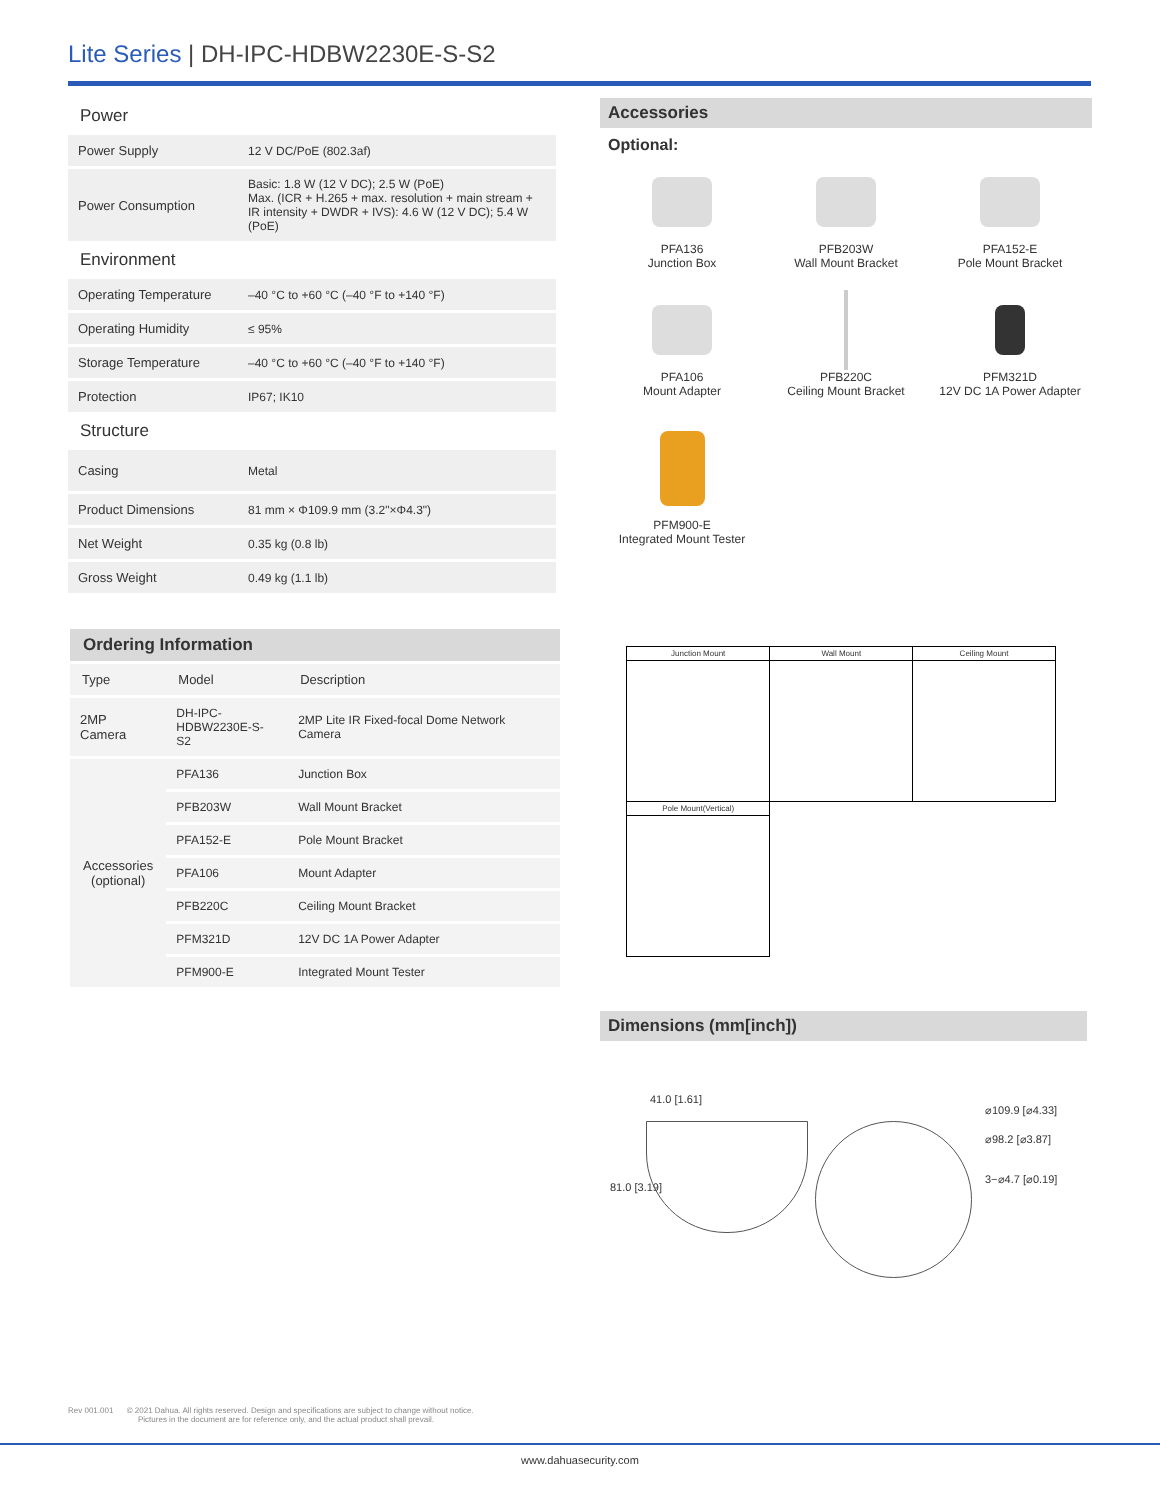Lite Series | DH-IPC-HDBW2230E-S-S2
Power
| Power Supply | 12 V DC/PoE (802.3af) |
| Power Consumption | Basic: 1.8 W (12 V DC); 2.5 W (PoE) Max. (ICR + H.265 + max. resolution + main stream + IR intensity + DWDR + IVS): 4.6 W (12 V DC); 5.4 W (PoE) |
Environment
| Operating Temperature | –40 °C to +60 °C (–40 °F to +140 °F) |
| Operating Humidity | ≤ 95% |
| Storage Temperature | –40 °C to +60 °C (–40 °F to +140 °F) |
| Protection | IP67; IK10 |
Structure
| Casing | Metal |
| Product Dimensions | 81 mm × Φ109.9 mm (3.2"×Φ4.3") |
| Net Weight | 0.35 kg (0.8 lb) |
| Gross Weight | 0.49 kg (1.1 lb) |
Accessories
Optional:
PFA136
Junction Box
PFB203W
Wall Mount Bracket
PFA152-E
Pole Mount Bracket
PFA106
Mount Adapter
PFB220C
Ceiling Mount Bracket
PFM321D
12V DC 1A Power Adapter
PFM900-E
Integrated Mount Tester
Ordering Information
| Type | Model | Description |
| --- | --- | --- |
| 2MP Camera | DH-IPC- HDBW2230E-S-S2 | 2MP Lite IR Fixed-focal Dome Network Camera |
| Accessories (optional) | PFA136 | Junction Box |
| | PFB203W | Wall Mount Bracket |
| | PFA152-E | Pole Mount Bracket |
| | PFA106 | Mount Adapter |
| | PFB220C | Ceiling Mount Bracket |
| | PFM321D | 12V DC 1A Power Adapter |
| | PFM900-E | Integrated Mount Tester |
| Junction Mount | Wall Mount | Ceiling Mount |
| Pole Mount(Vertical) | | |
Dimensions (mm[inch])
41.0 [1.61]
81.0 [3.19]
⌀109.9 [⌀4.33]
⌀98.2 [⌀3.87]
3−⌀4.7 [⌀0.19]
Rev 001.001 © 2021 Dahua. All rights reserved. Design and specifications are subject to change without notice.
Pictures in the document are for reference only, and the actual product shall prevail.
www.dahuasecurity.com